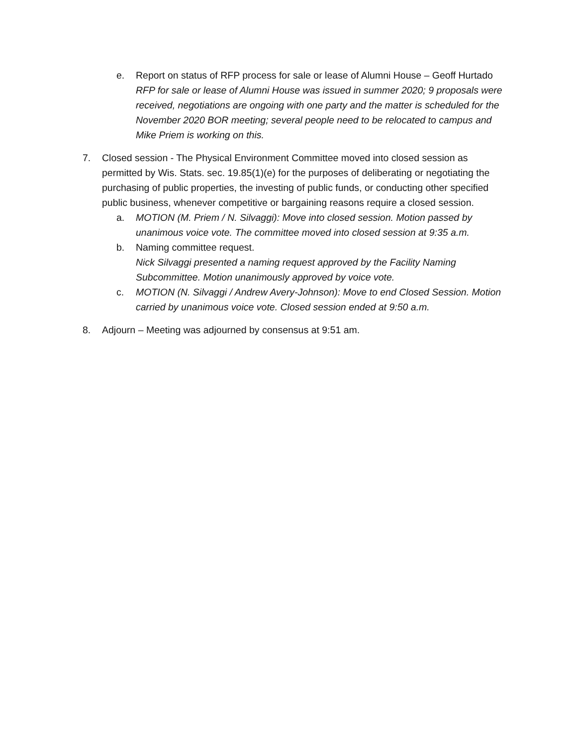e. Report on status of RFP process for sale or lease of Alumni House – Geoff Hurtado
RFP for sale or lease of Alumni House was issued in summer 2020; 9 proposals were received, negotiations are ongoing with one party and the matter is scheduled for the November 2020 BOR meeting; several people need to be relocated to campus and Mike Priem is working on this.
7. Closed session - The Physical Environment Committee moved into closed session as permitted by Wis. Stats. sec. 19.85(1)(e) for the purposes of deliberating or negotiating the purchasing of public properties, the investing of public funds, or conducting other specified public business, whenever competitive or bargaining reasons require a closed session.
a. MOTION (M. Priem / N. Silvaggi): Move into closed session. Motion passed by unanimous voice vote. The committee moved into closed session at 9:35 a.m.
b. Naming committee request.
Nick Silvaggi presented a naming request approved by the Facility Naming Subcommittee. Motion unanimously approved by voice vote.
c. MOTION (N. Silvaggi / Andrew Avery-Johnson): Move to end Closed Session. Motion carried by unanimous voice vote. Closed session ended at 9:50 a.m.
8. Adjourn – Meeting was adjourned by consensus at 9:51 am.